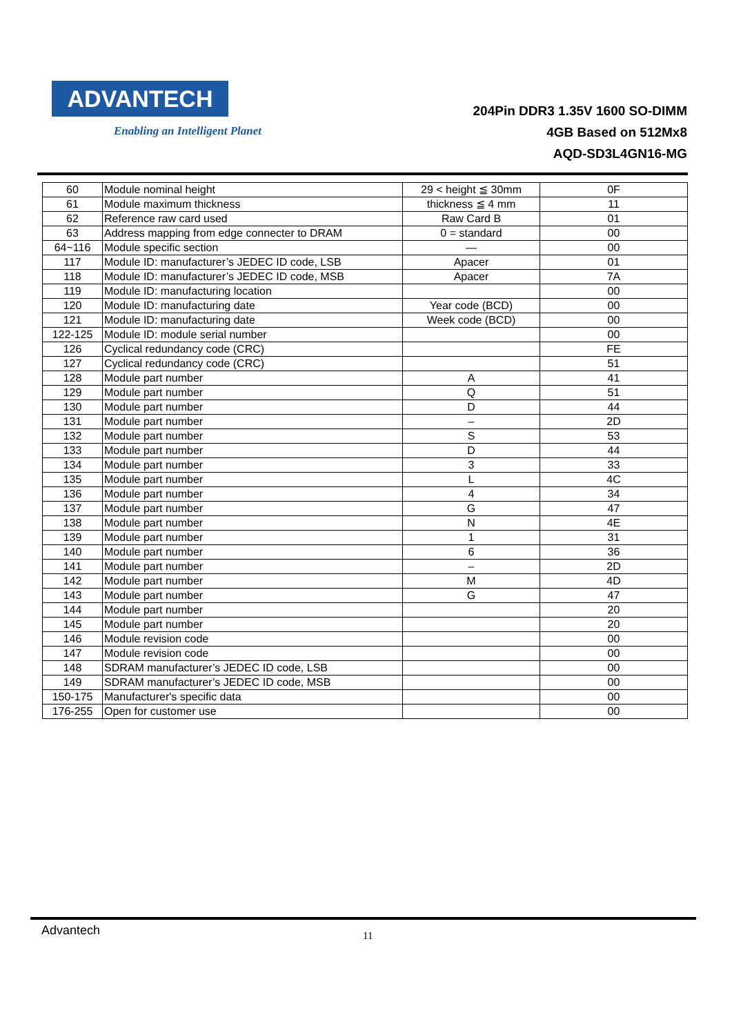ADVANTECH
Enabling an Intelligent Planet
204Pin DDR3 1.35V 1600 SO-DIMM
4GB Based on 512Mx8
AQD-SD3L4GN16-MG
| 60 | Module nominal height | 29 < height ≦ 30mm | 0F |
| 61 | Module maximum thickness | thickness ≦ 4 mm | 11 |
| 62 | Reference raw card used | Raw Card B | 01 |
| 63 | Address mapping from edge connecter to DRAM | 0 = standard | 00 |
| 64~116 | Module specific section | — | 00 |
| 117 | Module ID: manufacturer’s JEDEC ID code, LSB | Apacer | 01 |
| 118 | Module ID: manufacturer’s JEDEC ID code, MSB | Apacer | 7A |
| 119 | Module ID: manufacturing location | | 00 |
| 120 | Module ID: manufacturing date | Year code (BCD) | 00 |
| 121 | Module ID: manufacturing date | Week code (BCD) | 00 |
| 122-125 | Module ID: module serial number | | 00 |
| 126 | Cyclical redundancy code (CRC) | | FE |
| 127 | Cyclical redundancy code (CRC) | | 51 |
| 128 | Module part number | A | 41 |
| 129 | Module part number | Q | 51 |
| 130 | Module part number | D | 44 |
| 131 | Module part number | – | 2D |
| 132 | Module part number | S | 53 |
| 133 | Module part number | D | 44 |
| 134 | Module part number | 3 | 33 |
| 135 | Module part number | L | 4C |
| 136 | Module part number | 4 | 34 |
| 137 | Module part number | G | 47 |
| 138 | Module part number | N | 4E |
| 139 | Module part number | 1 | 31 |
| 140 | Module part number | 6 | 36 |
| 141 | Module part number | – | 2D |
| 142 | Module part number | M | 4D |
| 143 | Module part number | G | 47 |
| 144 | Module part number | | 20 |
| 145 | Module part number | | 20 |
| 146 | Module revision code | | 00 |
| 147 | Module revision code | | 00 |
| 148 | SDRAM manufacturer’s JEDEC ID code, LSB | | 00 |
| 149 | SDRAM manufacturer’s JEDEC ID code, MSB | | 00 |
| 150-175 | Manufacturer's specific data | | 00 |
| 176-255 | Open for customer use | | 00 |
Advantech 11